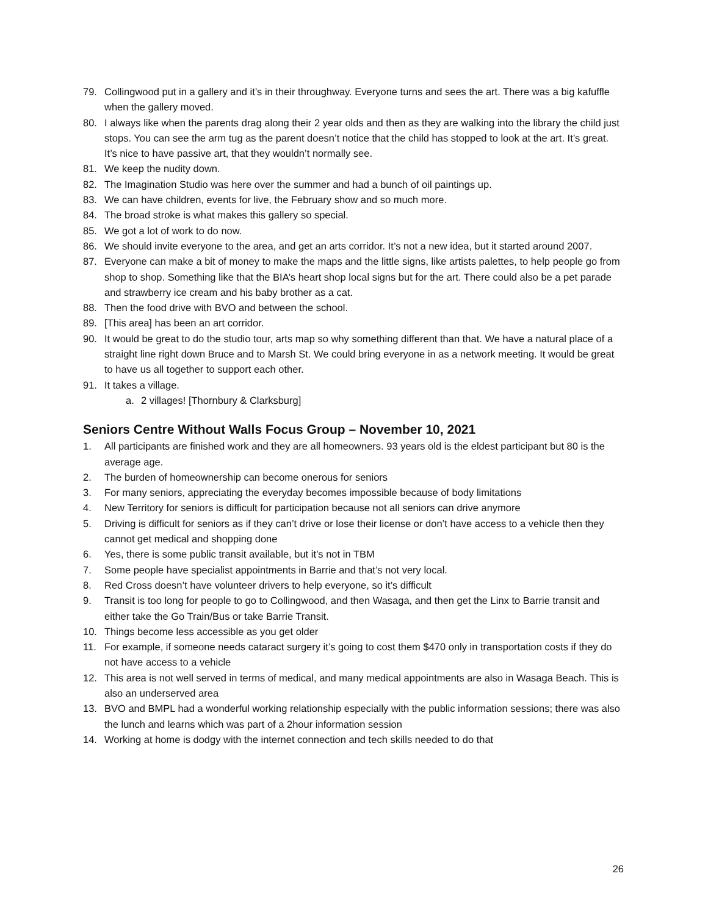79. Collingwood put in a gallery and it’s in their throughway. Everyone turns and sees the art. There was a big kafuffle when the gallery moved.
80. I always like when the parents drag along their 2 year olds and then as they are walking into the library the child just stops. You can see the arm tug as the parent doesn’t notice that the child has stopped to look at the art. It’s great. It’s nice to have passive art, that they wouldn’t normally see.
81. We keep the nudity down.
82. The Imagination Studio was here over the summer and had a bunch of oil paintings up.
83. We can have children, events for live, the February show and so much more.
84. The broad stroke is what makes this gallery so special.
85. We got a lot of work to do now.
86. We should invite everyone to the area, and get an arts corridor. It’s not a new idea, but it started around 2007.
87. Everyone can make a bit of money to make the maps and the little signs, like artists palettes, to help people go from shop to shop. Something like that the BIA’s heart shop local signs but for the art. There could also be a pet parade and strawberry ice cream and his baby brother as a cat.
88. Then the food drive with BVO and between the school.
89. [This area] has been an art corridor.
90. It would be great to do the studio tour, arts map so why something different than that. We have a natural place of a straight line right down Bruce and to Marsh St. We could bring everyone in as a network meeting. It would be great to have us all together to support each other.
91. It takes a village.
a. 2 villages! [Thornbury & Clarksburg]
Seniors Centre Without Walls Focus Group – November 10, 2021
1. All participants are finished work and they are all homeowners. 93 years old is the eldest participant but 80 is the average age.
2. The burden of homeownership can become onerous for seniors
3. For many seniors, appreciating the everyday becomes impossible because of body limitations
4. New Territory for seniors is difficult for participation because not all seniors can drive anymore
5. Driving is difficult for seniors as if they can’t drive or lose their license or don’t have access to a vehicle then they cannot get medical and shopping done
6. Yes, there is some public transit available, but it’s not in TBM
7. Some people have specialist appointments in Barrie and that’s not very local.
8. Red Cross doesn’t have volunteer drivers to help everyone, so it’s difficult
9. Transit is too long for people to go to Collingwood, and then Wasaga, and then get the Linx to Barrie transit and either take the Go Train/Bus or take Barrie Transit.
10. Things become less accessible as you get older
11. For example, if someone needs cataract surgery it’s going to cost them $470 only in transportation costs if they do not have access to a vehicle
12. This area is not well served in terms of medical, and many medical appointments are also in Wasaga Beach. This is also an underserved area
13. BVO and BMPL had a wonderful working relationship especially with the public information sessions; there was also the lunch and learns which was part of a 2hour information session
14. Working at home is dodgy with the internet connection and tech skills needed to do that
26